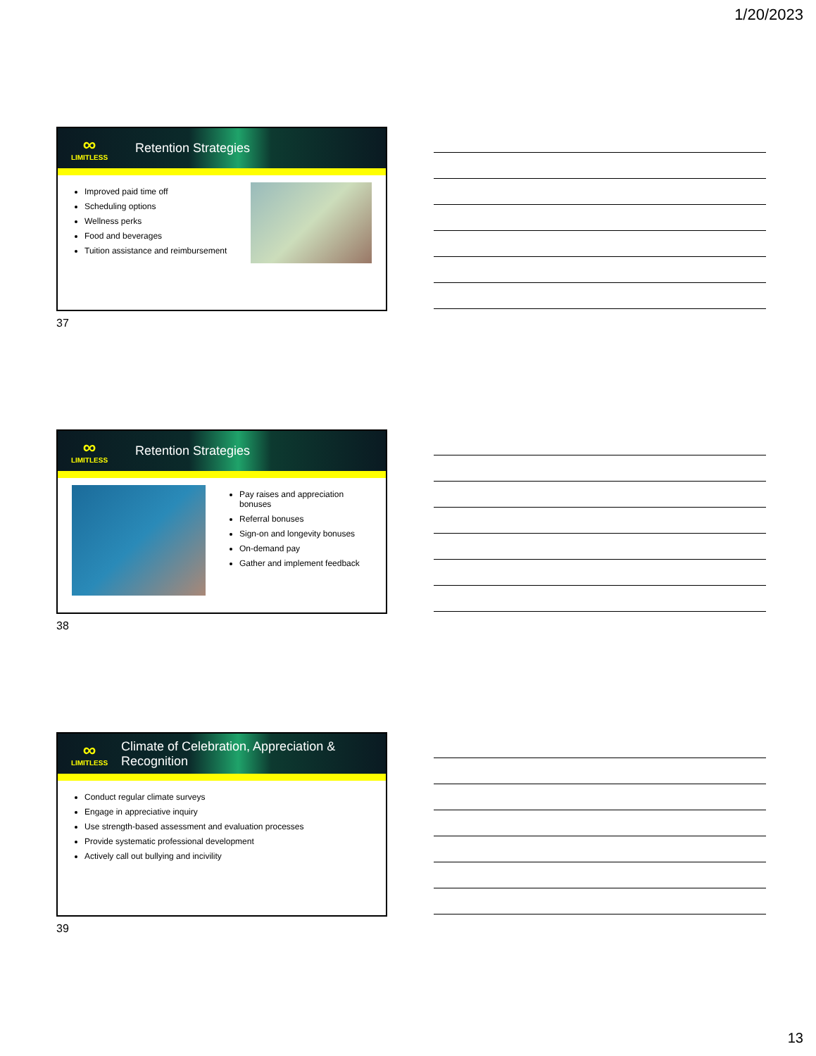1/20/2023
∞
LIMITLESS
Retention Strategies
Improved paid time off
Scheduling options
Wellness perks
Food and beverages
Tuition assistance and reimbursement
37
∞
LIMITLESS
Retention Strategies
Pay raises and appreciation bonuses
Referral bonuses
Sign-on and longevity bonuses
On-demand pay
Gather and implement feedback
38
∞
LIMITLESS
Climate of Celebration, Appreciation &
Recognition
Conduct regular climate surveys
Engage in appreciative inquiry
Use strength-based assessment and evaluation processes
Provide systematic professional development
Actively call out bullying and incivility
39
13